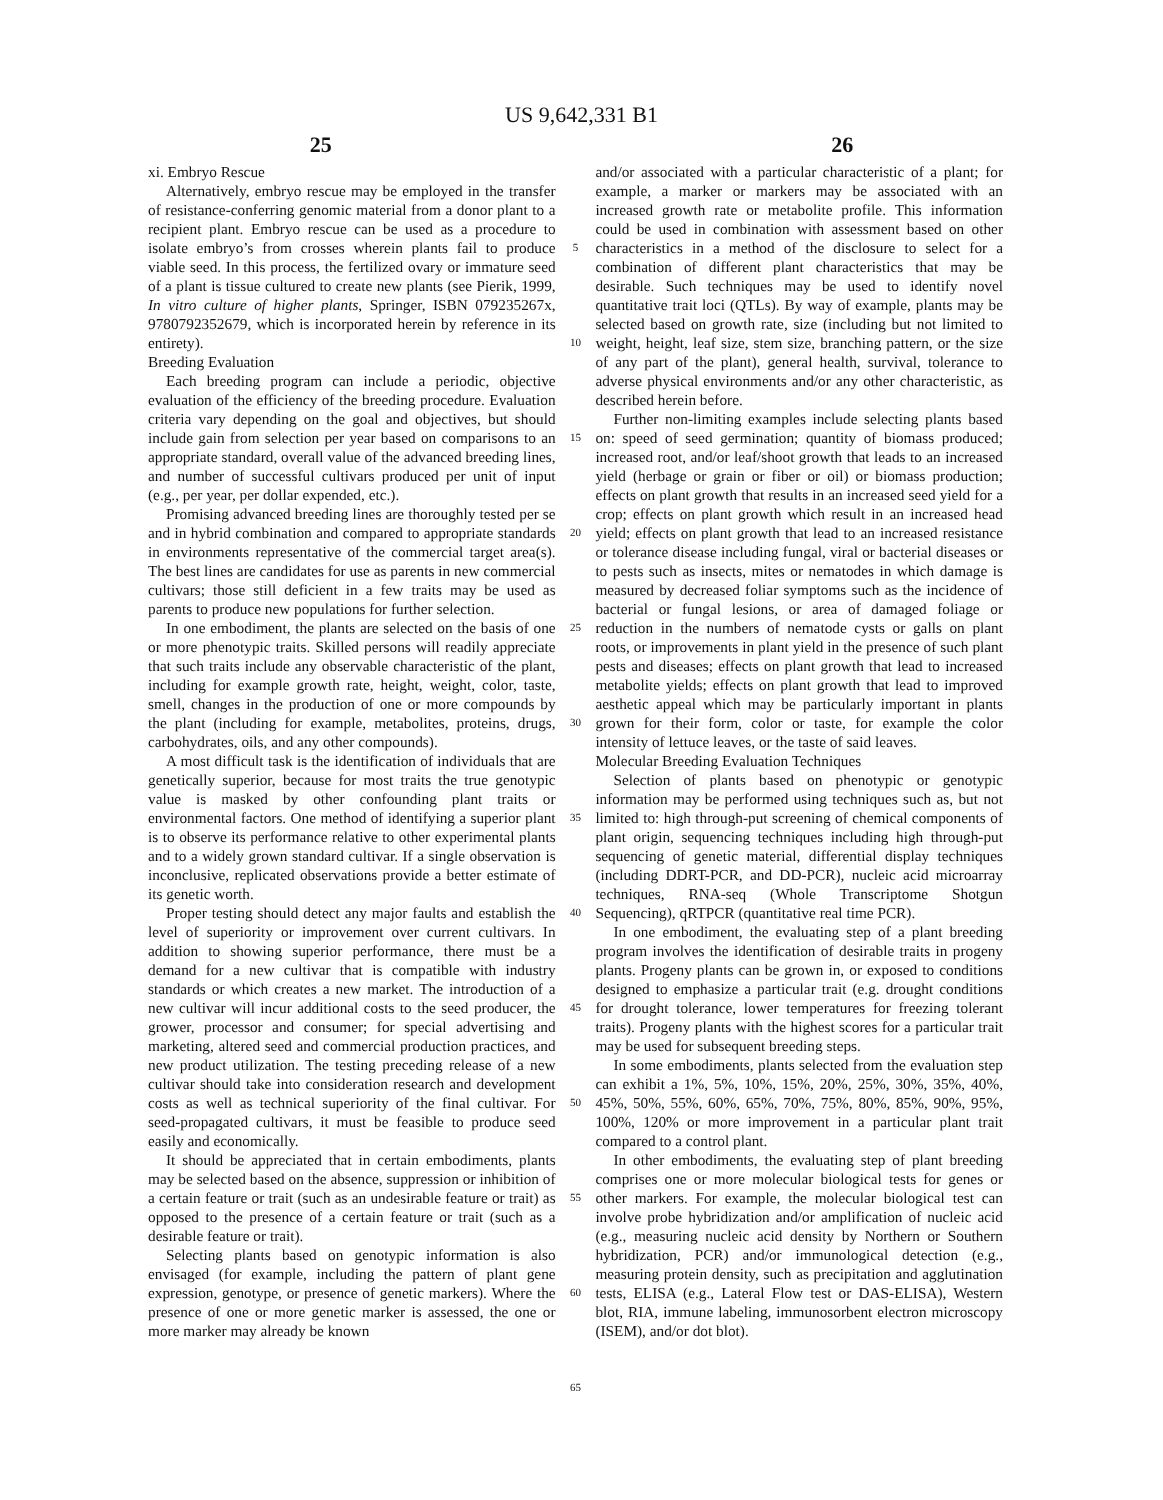US 9,642,331 B1
25 26
xi. Embryo Rescue
Alternatively, embryo rescue may be employed in the transfer of resistance-conferring genomic material from a donor plant to a recipient plant. Embryo rescue can be used as a procedure to isolate embryo’s from crosses wherein plants fail to produce viable seed. In this process, the fertilized ovary or immature seed of a plant is tissue cultured to create new plants (see Pierik, 1999, In vitro culture of higher plants, Springer, ISBN 079235267x, 9780792352679, which is incorporated herein by reference in its entirety).
Breeding Evaluation
Each breeding program can include a periodic, objective evaluation of the efficiency of the breeding procedure. Evaluation criteria vary depending on the goal and objectives, but should include gain from selection per year based on comparisons to an appropriate standard, overall value of the advanced breeding lines, and number of successful cultivars produced per unit of input (e.g., per year, per dollar expended, etc.).
Promising advanced breeding lines are thoroughly tested per se and in hybrid combination and compared to appropriate standards in environments representative of the commercial target area(s). The best lines are candidates for use as parents in new commercial cultivars; those still deficient in a few traits may be used as parents to produce new populations for further selection.
In one embodiment, the plants are selected on the basis of one or more phenotypic traits. Skilled persons will readily appreciate that such traits include any observable characteristic of the plant, including for example growth rate, height, weight, color, taste, smell, changes in the production of one or more compounds by the plant (including for example, metabolites, proteins, drugs, carbohydrates, oils, and any other compounds).
A most difficult task is the identification of individuals that are genetically superior, because for most traits the true genotypic value is masked by other confounding plant traits or environmental factors. One method of identifying a superior plant is to observe its performance relative to other experimental plants and to a widely grown standard cultivar. If a single observation is inconclusive, replicated observations provide a better estimate of its genetic worth.
Proper testing should detect any major faults and establish the level of superiority or improvement over current cultivars. In addition to showing superior performance, there must be a demand for a new cultivar that is compatible with industry standards or which creates a new market. The introduction of a new cultivar will incur additional costs to the seed producer, the grower, processor and consumer; for special advertising and marketing, altered seed and commercial production practices, and new product utilization. The testing preceding release of a new cultivar should take into consideration research and development costs as well as technical superiority of the final cultivar. For seed-propagated cultivars, it must be feasible to produce seed easily and economically.
It should be appreciated that in certain embodiments, plants may be selected based on the absence, suppression or inhibition of a certain feature or trait (such as an undesirable feature or trait) as opposed to the presence of a certain feature or trait (such as a desirable feature or trait).
Selecting plants based on genotypic information is also envisaged (for example, including the pattern of plant gene expression, genotype, or presence of genetic markers). Where the presence of one or more genetic marker is assessed, the one or more marker may already be known
5
10
15
20
25
30
35
40
45
50
55
60
65
and/or associated with a particular characteristic of a plant; for example, a marker or markers may be associated with an increased growth rate or metabolite profile. This information could be used in combination with assessment based on other characteristics in a method of the disclosure to select for a combination of different plant characteristics that may be desirable. Such techniques may be used to identify novel quantitative trait loci (QTLs). By way of example, plants may be selected based on growth rate, size (including but not limited to weight, height, leaf size, stem size, branching pattern, or the size of any part of the plant), general health, survival, tolerance to adverse physical environments and/or any other characteristic, as described herein before.
Further non-limiting examples include selecting plants based on: speed of seed germination; quantity of biomass produced; increased root, and/or leaf/shoot growth that leads to an increased yield (herbage or grain or fiber or oil) or biomass production; effects on plant growth that results in an increased seed yield for a crop; effects on plant growth which result in an increased head yield; effects on plant growth that lead to an increased resistance or tolerance disease including fungal, viral or bacterial diseases or to pests such as insects, mites or nematodes in which damage is measured by decreased foliar symptoms such as the incidence of bacterial or fungal lesions, or area of damaged foliage or reduction in the numbers of nematode cysts or galls on plant roots, or improvements in plant yield in the presence of such plant pests and diseases; effects on plant growth that lead to increased metabolite yields; effects on plant growth that lead to improved aesthetic appeal which may be particularly important in plants grown for their form, color or taste, for example the color intensity of lettuce leaves, or the taste of said leaves.
Molecular Breeding Evaluation Techniques
Selection of plants based on phenotypic or genotypic information may be performed using techniques such as, but not limited to: high through-put screening of chemical components of plant origin, sequencing techniques including high through-put sequencing of genetic material, differential display techniques (including DDRT-PCR, and DD-PCR), nucleic acid microarray techniques, RNA-seq (Whole Transcriptome Shotgun Sequencing), qRTPCR (quantitative real time PCR).
In one embodiment, the evaluating step of a plant breeding program involves the identification of desirable traits in progeny plants. Progeny plants can be grown in, or exposed to conditions designed to emphasize a particular trait (e.g. drought conditions for drought tolerance, lower temperatures for freezing tolerant traits). Progeny plants with the highest scores for a particular trait may be used for subsequent breeding steps.
In some embodiments, plants selected from the evaluation step can exhibit a 1%, 5%, 10%, 15%, 20%, 25%, 30%, 35%, 40%, 45%, 50%, 55%, 60%, 65%, 70%, 75%, 80%, 85%, 90%, 95%, 100%, 120% or more improvement in a particular plant trait compared to a control plant.
In other embodiments, the evaluating step of plant breeding comprises one or more molecular biological tests for genes or other markers. For example, the molecular biological test can involve probe hybridization and/or amplification of nucleic acid (e.g., measuring nucleic acid density by Northern or Southern hybridization, PCR) and/or immunological detection (e.g., measuring protein density, such as precipitation and agglutination tests, ELISA (e.g., Lateral Flow test or DAS-ELISA), Western blot, RIA, immune labeling, immunosorbent electron microscopy (ISEM), and/or dot blot).